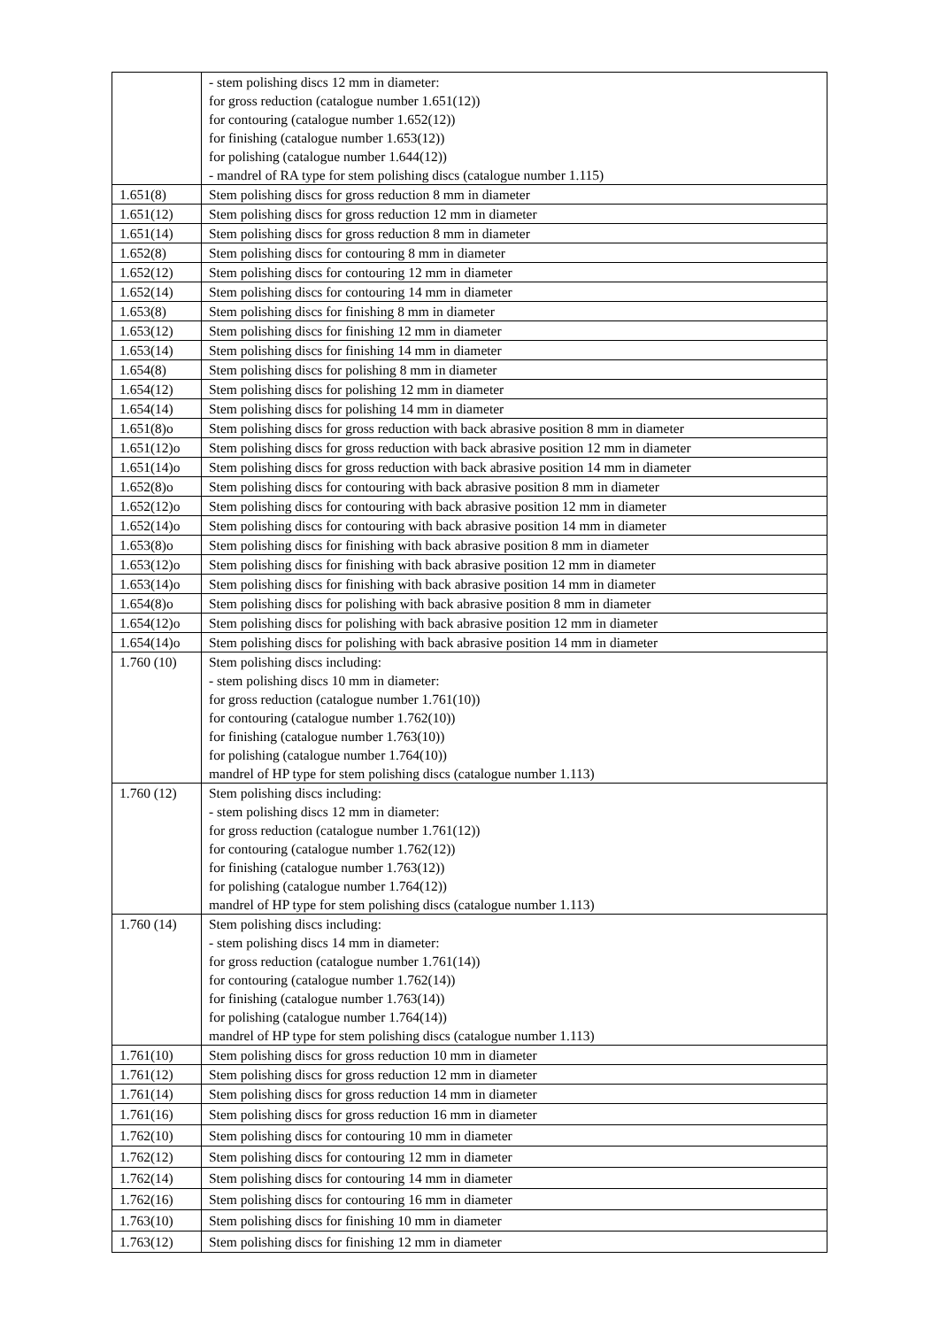| | - stem polishing discs 12 mm in diameter: for gross reduction (catalogue number 1.651(12)) for contouring (catalogue number 1.652(12)) for finishing (catalogue number 1.653(12)) for polishing (catalogue number 1.644(12)) - mandrel of RA type for stem polishing discs (catalogue number 1.115) |
| 1.651(8) | Stem polishing discs for gross reduction 8 mm in diameter |
| 1.651(12) | Stem polishing discs for gross reduction 12 mm in diameter |
| 1.651(14) | Stem polishing discs for gross reduction 8 mm in diameter |
| 1.652(8) | Stem polishing discs for contouring 8 mm in diameter |
| 1.652(12) | Stem polishing discs for contouring 12 mm in diameter |
| 1.652(14) | Stem polishing discs for contouring 14 mm in diameter |
| 1.653(8) | Stem polishing discs for finishing 8 mm in diameter |
| 1.653(12) | Stem polishing discs for finishing 12 mm in diameter |
| 1.653(14) | Stem polishing discs for finishing 14 mm in diameter |
| 1.654(8) | Stem polishing discs for polishing 8 mm in diameter |
| 1.654(12) | Stem polishing discs for polishing 12 mm in diameter |
| 1.654(14) | Stem polishing discs for polishing 14 mm in diameter |
| 1.651(8)o | Stem polishing discs for gross reduction with back abrasive position 8 mm in diameter |
| 1.651(12)o | Stem polishing discs for gross reduction with back abrasive position 12 mm in diameter |
| 1.651(14)o | Stem polishing discs for gross reduction with back abrasive position 14 mm in diameter |
| 1.652(8)o | Stem polishing discs for contouring with back abrasive position 8 mm in diameter |
| 1.652(12)o | Stem polishing discs for contouring with back abrasive position 12 mm in diameter |
| 1.652(14)o | Stem polishing discs for contouring with back abrasive position 14 mm in diameter |
| 1.653(8)o | Stem polishing discs for finishing with back abrasive position 8 mm in diameter |
| 1.653(12)o | Stem polishing discs for finishing with back abrasive position 12 mm in diameter |
| 1.653(14)o | Stem polishing discs for finishing with back abrasive position 14 mm in diameter |
| 1.654(8)o | Stem polishing discs for polishing with back abrasive position 8 mm in diameter |
| 1.654(12)o | Stem polishing discs for polishing with back abrasive position 12 mm in diameter |
| 1.654(14)o | Stem polishing discs for polishing with back abrasive position 14 mm in diameter |
| 1.760 (10) | Stem polishing discs including: - stem polishing discs 10 mm in diameter: for gross reduction (catalogue number 1.761(10)) for contouring (catalogue number 1.762(10)) for finishing (catalogue number 1.763(10)) for polishing (catalogue number 1.764(10)) mandrel of HP type for stem polishing discs (catalogue number 1.113) |
| 1.760 (12) | Stem polishing discs including: - stem polishing discs 12 mm in diameter: for gross reduction (catalogue number 1.761(12)) for contouring (catalogue number 1.762(12)) for finishing (catalogue number 1.763(12)) for polishing (catalogue number 1.764(12)) mandrel of HP type for stem polishing discs (catalogue number 1.113) |
| 1.760 (14) | Stem polishing discs including: - stem polishing discs 14 mm in diameter: for gross reduction (catalogue number 1.761(14)) for contouring (catalogue number 1.762(14)) for finishing (catalogue number 1.763(14)) for polishing (catalogue number 1.764(14)) mandrel of HP type for stem polishing discs (catalogue number 1.113) |
| 1.761(10) | Stem polishing discs for gross reduction 10 mm in diameter |
| 1.761(12) | Stem polishing discs for gross reduction 12 mm in diameter |
| 1.761(14) | Stem polishing discs for gross reduction 14 mm in diameter |
| 1.761(16) | Stem polishing discs for gross reduction 16 mm in diameter |
| 1.762(10) | Stem polishing discs for contouring 10 mm in diameter |
| 1.762(12) | Stem polishing discs for contouring 12 mm in diameter |
| 1.762(14) | Stem polishing discs for contouring 14 mm in diameter |
| 1.762(16) | Stem polishing discs for contouring 16 mm in diameter |
| 1.763(10) | Stem polishing discs for finishing 10 mm in diameter |
| 1.763(12) | Stem polishing discs for finishing 12 mm in diameter |